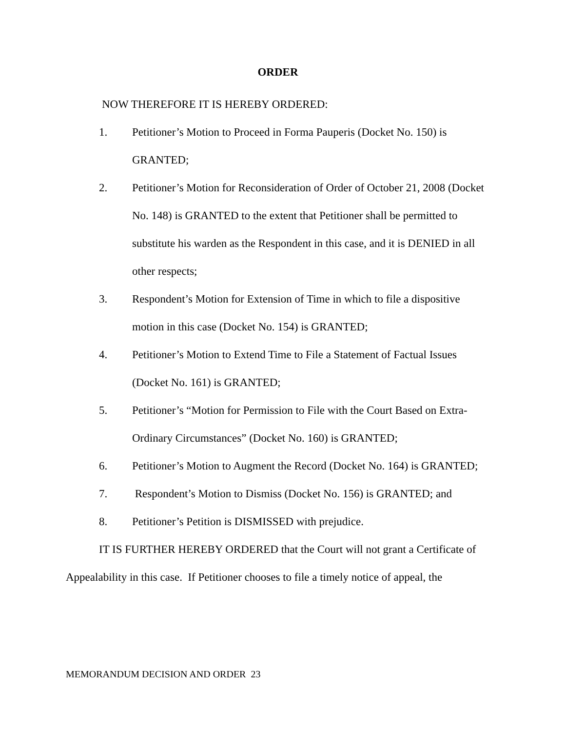ORDER
NOW THEREFORE IT IS HEREBY ORDERED:
1. Petitioner’s Motion to Proceed in Forma Pauperis (Docket No. 150) is GRANTED;
2. Petitioner’s Motion for Reconsideration of Order of October 21, 2008 (Docket No. 148) is GRANTED to the extent that Petitioner shall be permitted to substitute his warden as the Respondent in this case, and it is DENIED in all other respects;
3. Respondent’s Motion for Extension of Time in which to file a dispositive motion in this case (Docket No. 154) is GRANTED;
4. Petitioner’s Motion to Extend Time to File a Statement of Factual Issues (Docket No. 161) is GRANTED;
5. Petitioner’s “Motion for Permission to File with the Court Based on Extra-Ordinary Circumstances” (Docket No. 160) is GRANTED;
6. Petitioner’s Motion to Augment the Record (Docket No. 164) is GRANTED;
7. Respondent’s Motion to Dismiss (Docket No. 156) is GRANTED; and
8. Petitioner’s Petition is DISMISSED with prejudice.
IT IS FURTHER HEREBY ORDERED that the Court will not grant a Certificate of Appealability in this case. If Petitioner chooses to file a timely notice of appeal, the
MEMORANDUM DECISION AND ORDER 23